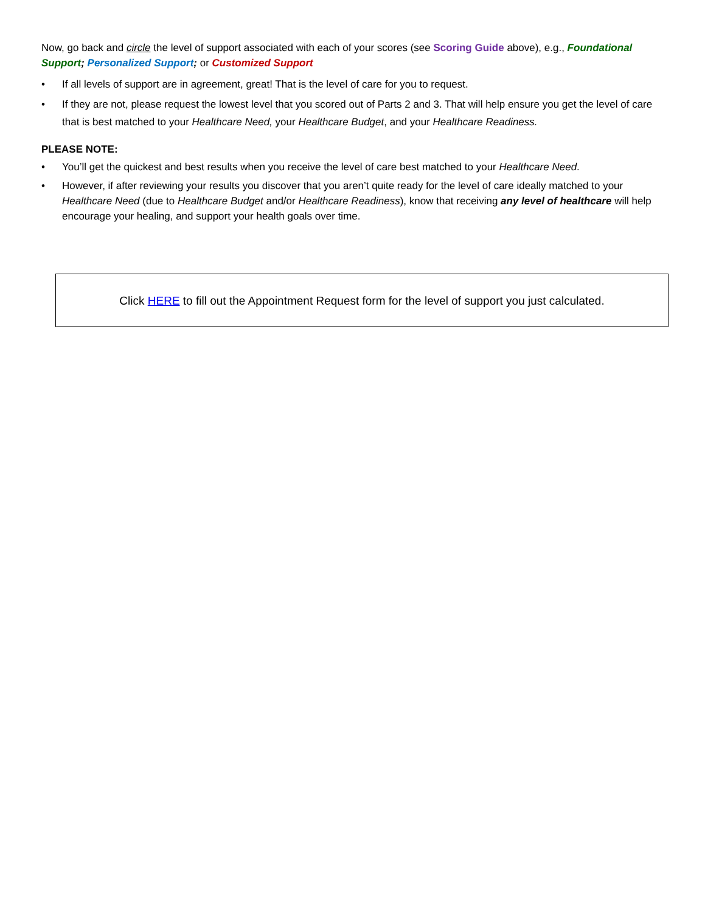Now, go back and circle the level of support associated with each of your scores (see Scoring Guide above), e.g., Foundational Support; Personalized Support; or Customized Support
• If all levels of support are in agreement, great! That is the level of care for you to request.
• If they are not, please request the lowest level that you scored out of Parts 2 and 3. That will help ensure you get the level of care that is best matched to your Healthcare Need, your Healthcare Budget, and your Healthcare Readiness.
PLEASE NOTE:
• You’ll get the quickest and best results when you receive the level of care best matched to your Healthcare Need.
• However, if after reviewing your results you discover that you aren’t quite ready for the level of care ideally matched to your Healthcare Need (due to Healthcare Budget and/or Healthcare Readiness), know that receiving any level of healthcare will help encourage your healing, and support your health goals over time.
Click HERE to fill out the Appointment Request form for the level of support you just calculated.